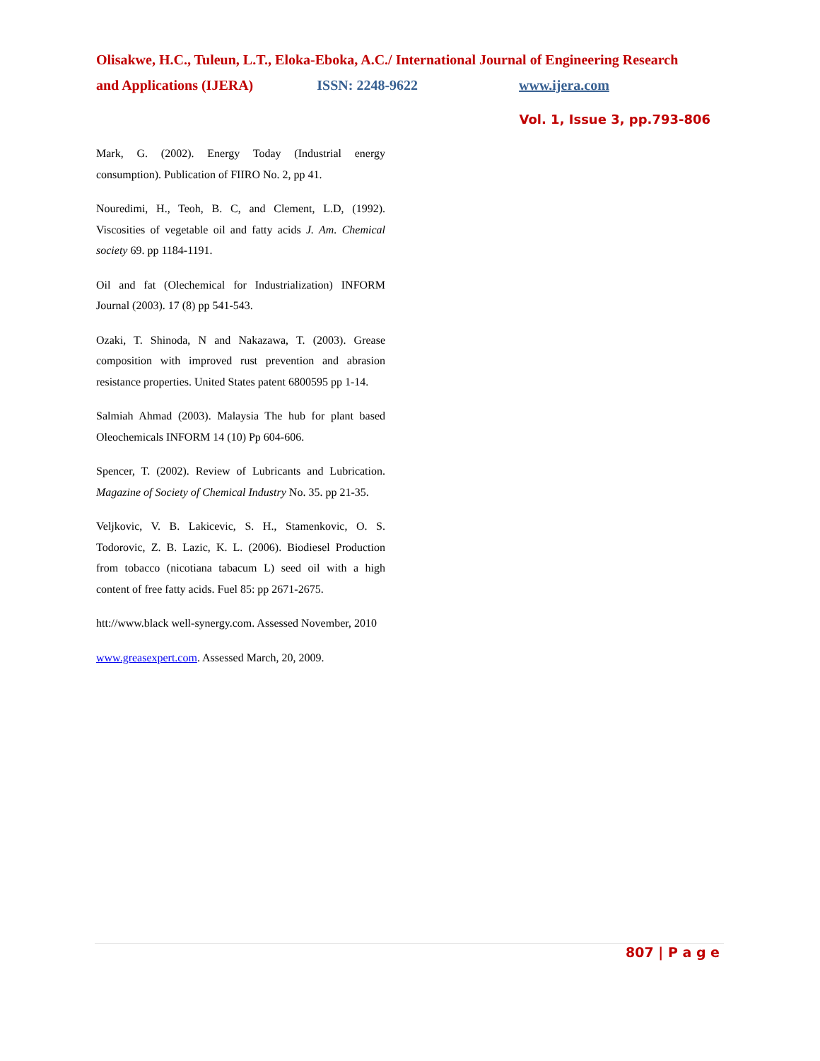Olisakwe, H.C., Tuleun, L.T., Eloka-Eboka, A.C./ International Journal of Engineering Research
and Applications (IJERA) ISSN: 2248-9622 www.ijera.com
Vol. 1, Issue 3, pp.793-806
Mark, G. (2002). Energy Today (Industrial energy consumption). Publication of FIIRO No. 2, pp 41.
Nouredimi, H., Teoh, B. C, and Clement, L.D, (1992). Viscosities of vegetable oil and fatty acids J. Am. Chemical society 69. pp 1184-1191.
Oil and fat (Olechemical for Industrialization) INFORM Journal (2003). 17 (8) pp 541-543.
Ozaki, T. Shinoda, N and Nakazawa, T. (2003). Grease composition with improved rust prevention and abrasion resistance properties. United States patent 6800595 pp 1-14.
Salmiah Ahmad (2003). Malaysia The hub for plant based Oleochemicals INFORM 14 (10) Pp 604-606.
Spencer, T. (2002). Review of Lubricants and Lubrication. Magazine of Society of Chemical Industry No. 35. pp 21-35.
Veljkovic, V. B. Lakicevic, S. H., Stamenkovic, O. S. Todorovic, Z. B. Lazic, K. L. (2006). Biodiesel Production from tobacco (nicotiana tabacum L) seed oil with a high content of free fatty acids. Fuel 85: pp 2671-2675.
htt://www.black well-synergy.com. Assessed November, 2010
www.greasexpert.com. Assessed March, 20, 2009.
807 | P a g e